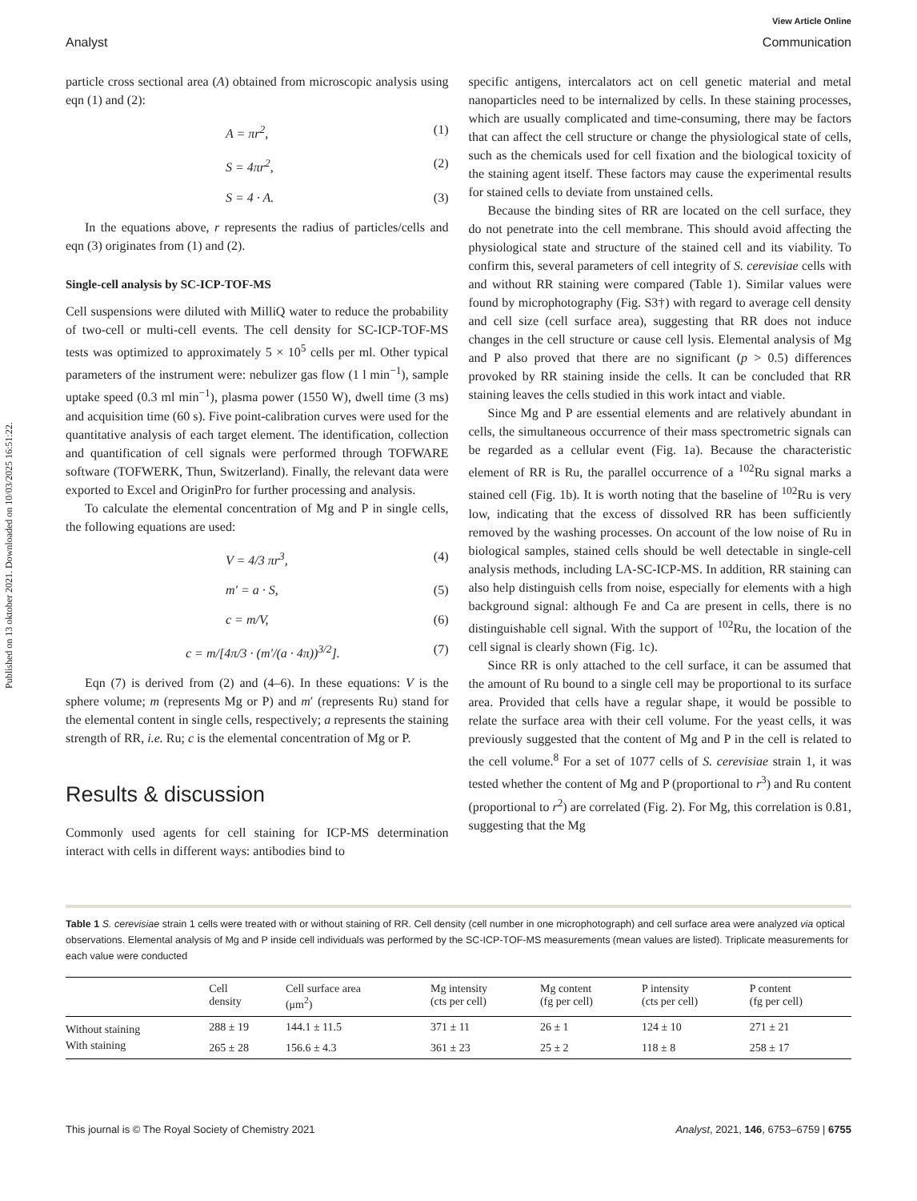Published on 13 oktober 2021. Downloaded on 10/03/2025 16:51:22.
View Article Online
Analyst Communication
particle cross sectional area (A) obtained from microscopic analysis using eqn (1) and (2):
A = πr<sup>2</sup>, (1)
S = 4πr<sup>2</sup>, (2)
S = 4 · A. (3)
In the equations above, r represents the radius of particles/cells and eqn (3) originates from (1) and (2).
Single-cell analysis by SC-ICP-TOF-MS
Cell suspensions were diluted with MilliQ water to reduce the probability of two-cell or multi-cell events. The cell density for SC-ICP-TOF-MS tests was optimized to approximately 5 × 10<sup>5</sup> cells per ml. Other typical parameters of the instrument were: nebulizer gas flow (1 l min<sup>−1</sup>), sample uptake speed (0.3 ml min<sup>−1</sup>), plasma power (1550 W), dwell time (3 ms) and acquisition time (60 s). Five point-calibration curves were used for the quantitative analysis of each target element. The identification, collection and quantification of cell signals were performed through TOFWARE software (TOFWERK, Thun, Switzerland). Finally, the relevant data were exported to Excel and OriginPro for further processing and analysis.
To calculate the elemental concentration of Mg and P in single cells, the following equations are used:
V = 4/3 πr<sup>3</sup>, (4)
m′ = a · S, (5)
c = m/V, (6)
c = m/[4π/3 · (m′/(a · 4π))<sup>3/2</sup>]. (7)
Eqn (7) is derived from (2) and (4–6). In these equations: V is the sphere volume; m (represents Mg or P) and m′ (represents Ru) stand for the elemental content in single cells, respectively; a represents the staining strength of RR, i.e. Ru; c is the elemental concentration of Mg or P.
Results & discussion
Commonly used agents for cell staining for ICP-MS determination interact with cells in different ways: antibodies bind to
specific antigens, intercalators act on cell genetic material and metal nanoparticles need to be internalized by cells. In these staining processes, which are usually complicated and time-consuming, there may be factors that can affect the cell structure or change the physiological state of cells, such as the chemicals used for cell fixation and the biological toxicity of the staining agent itself. These factors may cause the experimental results for stained cells to deviate from unstained cells.
Because the binding sites of RR are located on the cell surface, they do not penetrate into the cell membrane. This should avoid affecting the physiological state and structure of the stained cell and its viability. To confirm this, several parameters of cell integrity of S. cerevisiae cells with and without RR staining were compared (Table 1). Similar values were found by microphotography (Fig. S3†) with regard to average cell density and cell size (cell surface area), suggesting that RR does not induce changes in the cell structure or cause cell lysis. Elemental analysis of Mg and P also proved that there are no significant (p > 0.5) differences provoked by RR staining inside the cells. It can be concluded that RR staining leaves the cells studied in this work intact and viable.
Since Mg and P are essential elements and are relatively abundant in cells, the simultaneous occurrence of their mass spectrometric signals can be regarded as a cellular event (Fig. 1a). Because the characteristic element of RR is Ru, the parallel occurrence of a <sup>102</sup>Ru signal marks a stained cell (Fig. 1b). It is worth noting that the baseline of <sup>102</sup>Ru is very low, indicating that the excess of dissolved RR has been sufficiently removed by the washing processes. On account of the low noise of Ru in biological samples, stained cells should be well detectable in single-cell analysis methods, including LA-SC-ICP-MS. In addition, RR staining can also help distinguish cells from noise, especially for elements with a high background signal: although Fe and Ca are present in cells, there is no distinguishable cell signal. With the support of <sup>102</sup>Ru, the location of the cell signal is clearly shown (Fig. 1c).
Since RR is only attached to the cell surface, it can be assumed that the amount of Ru bound to a single cell may be proportional to its surface area. Provided that cells have a regular shape, it would be possible to relate the surface area with their cell volume. For the yeast cells, it was previously suggested that the content of Mg and P in the cell is related to the cell volume.<sup>8</sup> For a set of 1077 cells of S. cerevisiae strain 1, it was tested whether the content of Mg and P (proportional to r<sup>3</sup>) and Ru content (proportional to r<sup>2</sup>) are correlated (Fig. 2). For Mg, this correlation is 0.81, suggesting that the Mg
Table 1 S. cerevisiae strain 1 cells were treated with or without staining of RR. Cell density (cell number in one microphotograph) and cell surface area were analyzed via optical observations. Elemental analysis of Mg and P inside cell individuals was performed by the SC-ICP-TOF-MS measurements (mean values are listed). Triplicate measurements for each value were conducted
| | Cell density | Cell surface area (μm<sup>2</sup>) | Mg intensity (cts per cell) | Mg content (fg per cell) | P intensity (cts per cell) | P content (fg per cell) |
| --- | --- | --- | --- | --- | --- | --- |
| Without staining | 288 ± 19 | 144.1 ± 11.5 | 371 ± 11 | 26 ± 1 | 124 ± 10 | 271 ± 21 |
| With staining | 265 ± 28 | 156.6 ± 4.3 | 361 ± 23 | 25 ± 2 | 118 ± 8 | 258 ± 17 |
This journal is © The Royal Society of Chemistry 2021 Analyst, 2021, 146, 6753–6759 | 6755